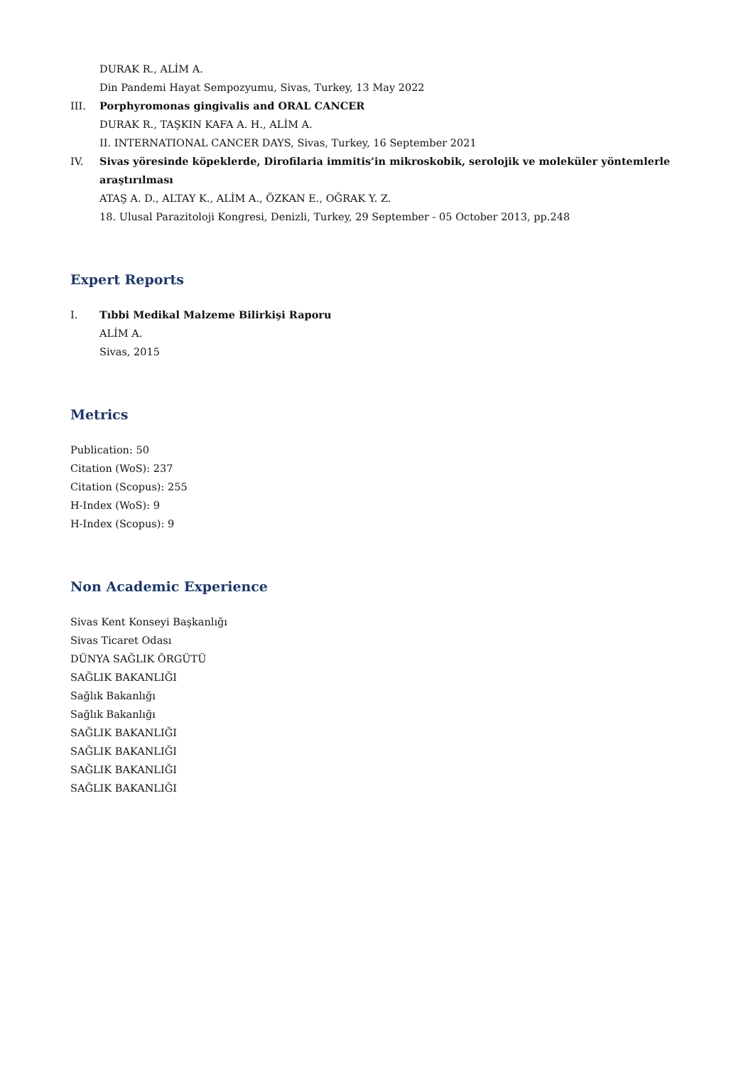DURAK R., ALİM A.
Din Pandemi Hayat Sempozyumu, Sivas, Turkey, 13 May 2022
III. Porphyromonas gingivalis and ORAL CANCER
DURAK R., TAŞKIN KAFA A. H., ALİM A.
II. INTERNATIONAL CANCER DAYS, Sivas, Turkey, 16 September 2021
IV. Sivas yöresinde köpeklerde, Dirofilaria immitis’in mikroskobik, serolojik ve moleküler yöntemlerle araştırılması
ATAŞ A. D., ALTAY K., ALİM A., ÖZKAN E., OĞRAK Y. Z.
18. Ulusal Parazitoloji Kongresi, Denizli, Turkey, 29 September - 05 October 2013, pp.248
Expert Reports
I. Tıbbi Medikal Malzeme Bilirkişi Raporu
ALİM A.
Sivas, 2015
Metrics
Publication: 50
Citation (WoS): 237
Citation (Scopus): 255
H-Index (WoS): 9
H-Index (Scopus): 9
Non Academic Experience
Sivas Kent Konseyi Başkanlığı
Sivas Ticaret Odası
DÜNYA SAĞLIK ÖRGÜTÜ
SAĞLIK BAKANLIĞI
Sağlık Bakanlığı
Sağlık Bakanlığı
SAĞLIK BAKANLIĞI
SAĞLIK BAKANLIĞI
SAĞLIK BAKANLIĞI
SAĞLIK BAKANLIĞI